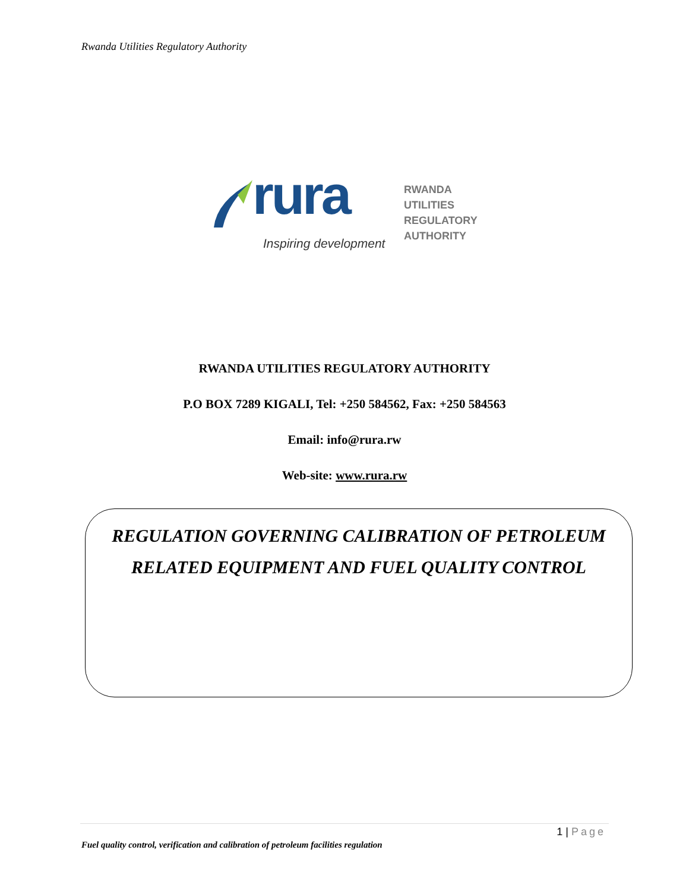Rwanda Utilities Regulatory Authority
rura
Inspiring development
RWANDA
UTILITIES
REGULATORY
AUTHORITY
RWANDA UTILITIES REGULATORY AUTHORITY
P.O BOX 7289 KIGALI, Tel: +250 584562, Fax: +250 584563
Email: info@rura.rw
Web-site: www.rura.rw
REGULATION GOVERNING CALIBRATION OF PETROLEUM
RELATED EQUIPMENT AND FUEL QUALITY CONTROL
1 | Page
Fuel quality control, verification and calibration of petroleum facilities regulation